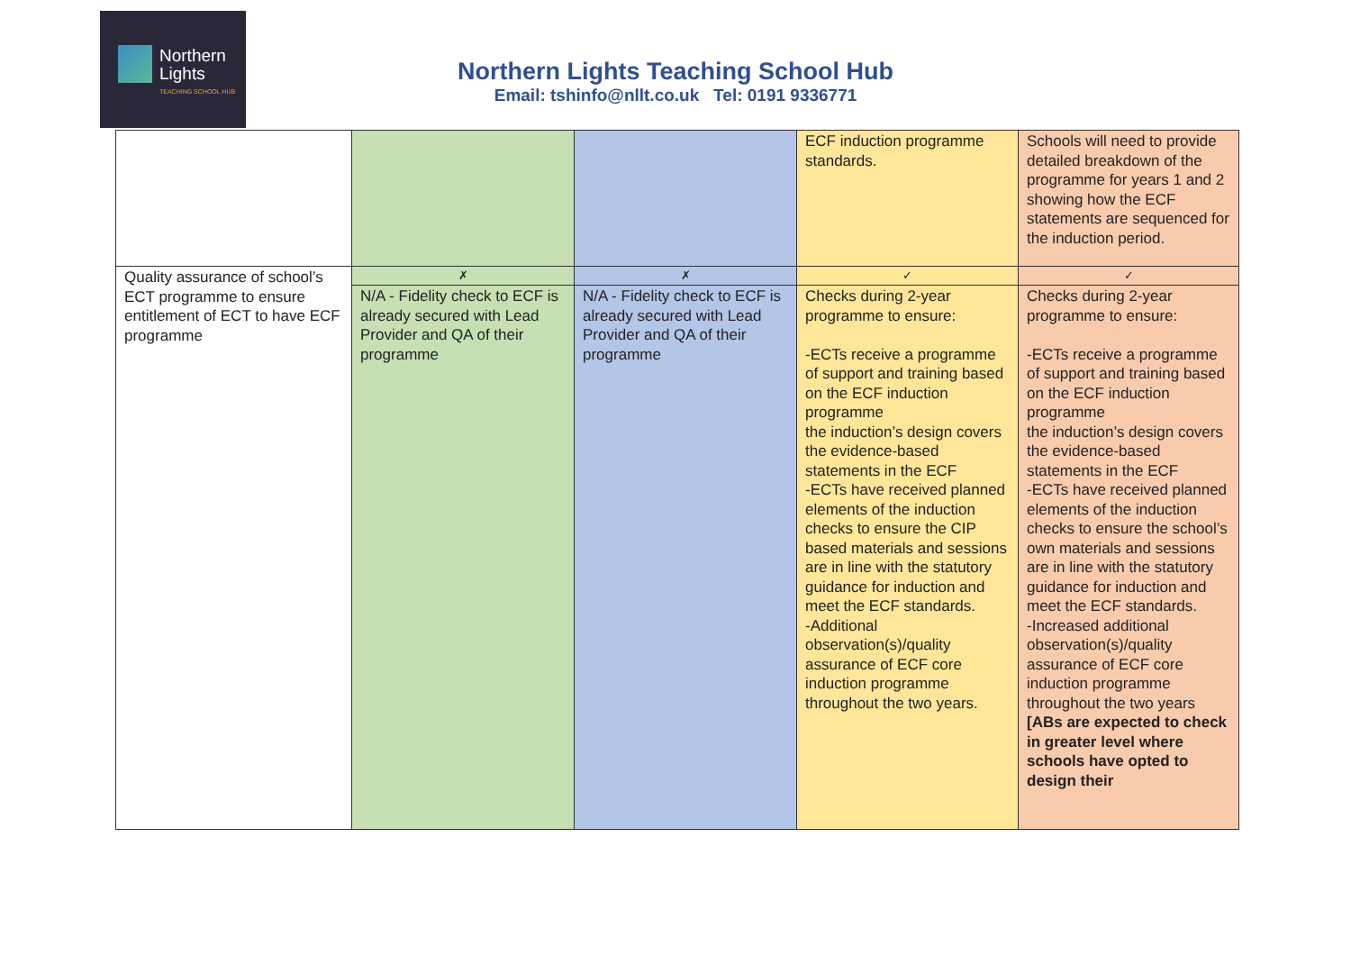Northern
Lights
TEACHING SCHOOL HUB
Northern Lights Teaching School Hub
Email: tshinfo@nllt.co.uk Tel: 0191 9336771
| | | | ECF induction programme standards. | Schools will need to provide detailed breakdown of the programme for years 1 and 2 showing how the ECF statements are sequenced for the induction period. |
| Quality assurance of school’s ECT programme to ensure entitlement of ECT to have ECF programme | ✗ | ✗ | ✓ | ✓ |
| | N/A - Fidelity check to ECF is already secured with Lead Provider and QA of their programme | N/A - Fidelity check to ECF is already secured with Lead Provider and QA of their programme | Checks during 2-year programme to ensure: -ECTs receive a programme of support and training based on the ECF induction programme the induction’s design covers the evidence-based statements in the ECF -ECTs have received planned elements of the induction checks to ensure the CIP based materials and sessions are in line with the statutory guidance for induction and meet the ECF standards. -Additional observation(s)/quality assurance of ECF core induction programme throughout the two years. | Checks during 2-year programme to ensure: -ECTs receive a programme of support and training based on the ECF induction programme the induction’s design covers the evidence-based statements in the ECF -ECTs have received planned elements of the induction checks to ensure the school’s own materials and sessions are in line with the statutory guidance for induction and meet the ECF standards. -Increased additional observation(s)/quality assurance of ECF core induction programme throughout the two years [ABs are expected to check in greater level where schools have opted to design their |